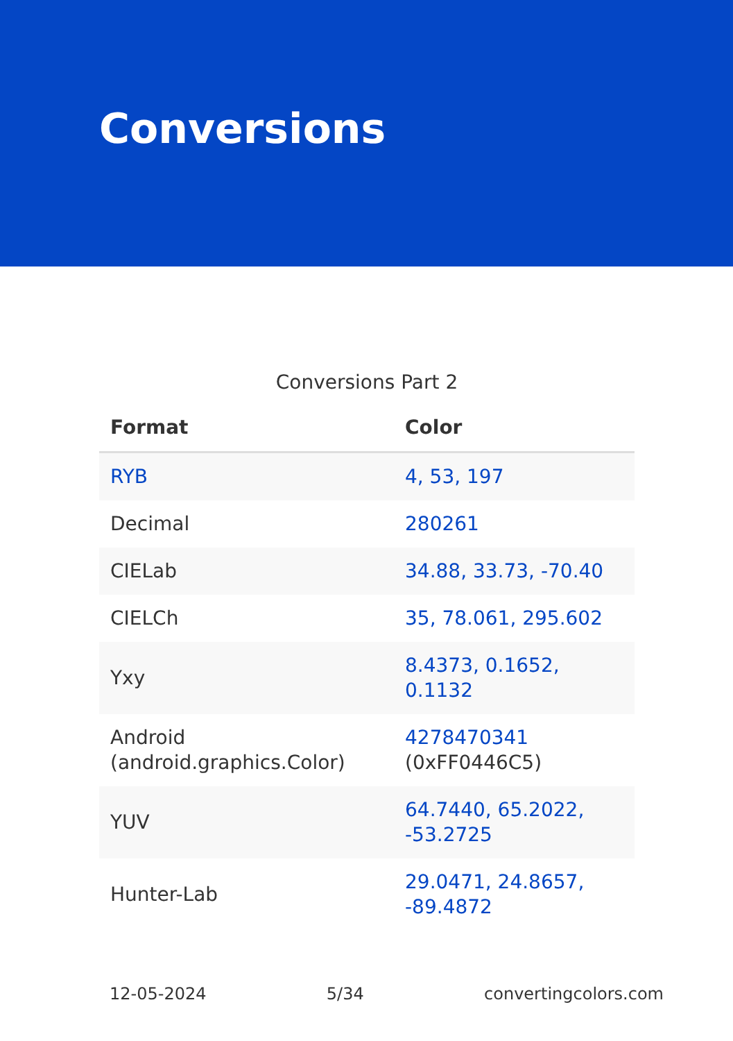Conversions
Conversions Part 2
| Format | Color |
| --- | --- |
| RYB | 4, 53, 197 |
| Decimal | 280261 |
| CIELab | 34.88, 33.73, -70.40 |
| CIELCh | 35, 78.061, 295.602 |
| Yxy | 8.4373, 0.1652, 0.1132 |
| Android (android.graphics.Color) | 4278470341 (0xFF0446C5) |
| YUV | 64.7440, 65.2022, -53.2725 |
| Hunter-Lab | 29.0471, 24.8657, -89.4872 |
12-05-2024 5/34 convertingcolors.com